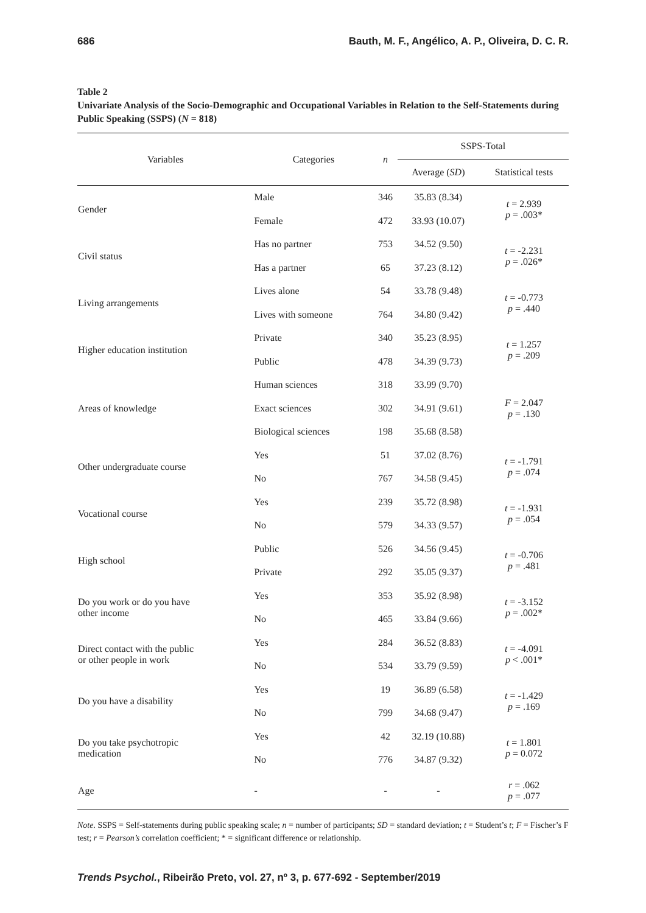686 Bauth, M. F., Angélico, A. P., Oliveira, D. C. R.
Table 2
Univariate Analysis of the Socio-Demographic and Occupational Variables in Relation to the Self-Statements during Public Speaking (SSPS) (N = 818)
| Variables | Categories | n | SSPS-Total | |
| --- | --- | --- | --- | --- |
| | | | Average ( SD ) | Statistical tests |
| Gender | Male | 346 | 35.83 (8.34) | t = 2.939 p = .003* |
| | Female | 472 | 33.93 (10.07) | |
| Civil status | Has no partner | 753 | 34.52 (9.50) | t = -2.231 p = .026* |
| | Has a partner | 65 | 37.23 (8.12) | |
| Living arrangements | Lives alone | 54 | 33.78 (9.48) | t = -0.773 p = .440 |
| | Lives with someone | 764 | 34.80 (9.42) | |
| Higher education institution | Private | 340 | 35.23 (8.95) | t = 1.257 p = .209 |
| | Public | 478 | 34.39 (9.73) | |
| Areas of knowledge | Human sciences | 318 | 33.99 (9.70) | F = 2.047 p = .130 |
| | Exact sciences | 302 | 34.91 (9.61) | |
| | Biological sciences | 198 | 35.68 (8.58) | |
| Other undergraduate course | Yes | 51 | 37.02 (8.76) | t = -1.791 p = .074 |
| | No | 767 | 34.58 (9.45) | |
| Vocational course | Yes | 239 | 35.72 (8.98) | t = -1.931 p = .054 |
| | No | 579 | 34.33 (9.57) | |
| High school | Public | 526 | 34.56 (9.45) | t = -0.706 p = .481 |
| | Private | 292 | 35.05 (9.37) | |
| Do you work or do you have other income | Yes | 353 | 35.92 (8.98) | t = -3.152 p = .002* |
| | No | 465 | 33.84 (9.66) | |
| Direct contact with the public or other people in work | Yes | 284 | 36.52 (8.83) | t = -4.091 p < .001* |
| | No | 534 | 33.79 (9.59) | |
| Do you have a disability | Yes | 19 | 36.89 (6.58) | t = -1.429 p = .169 |
| | No | 799 | 34.68 (9.47) | |
| Do you take psychotropic medication | Yes | 42 | 32.19 (10.88) | t = 1.801 p = 0.072 |
| | No | 776 | 34.87 (9.32) | |
| Age | - | - | - | r = .062 p = .077 |
Note. SSPS = Self-statements during public speaking scale; n = number of participants; SD = standard deviation; t = Student’s t; F = Fischer’s F test; r = Pearson’s correlation coefficient; * = significant difference or relationship.
Trends Psychol., Ribeirão Preto, vol. 27, nº 3, p. 677-692 - September/2019